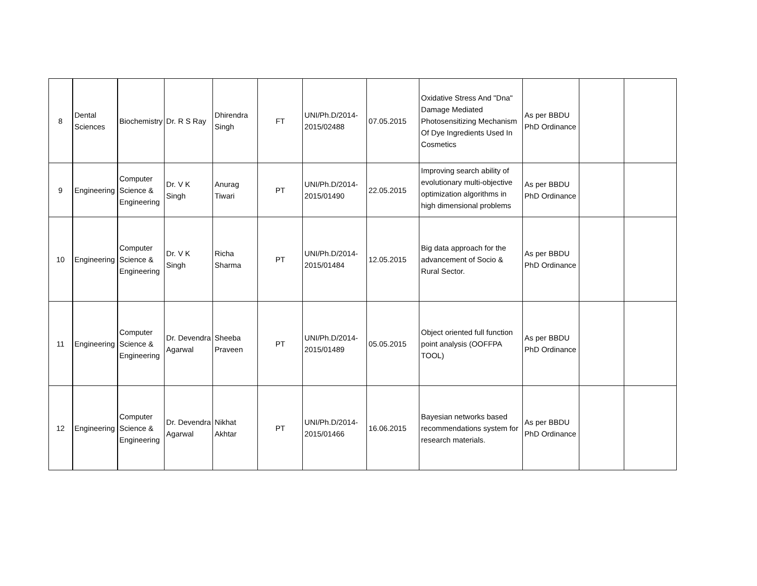| 8 | Dental Sciences | Biochemistry | Dr. R S Ray | Dhirendra Singh | FT | UNI/Ph.D/2014-2015/02488 | 07.05.2015 | Oxidative Stress And "Dna" Damage Mediated Photosensitizing Mechanism Of Dye Ingredients Used In Cosmetics | As per BBDU PhD Ordinance | | |
| 9 | Engineering | Computer Science & Engineering | Dr. V K Singh | Anurag Tiwari | PT | UNI/Ph.D/2014-2015/01490 | 22.05.2015 | Improving search ability of evolutionary multi-objective optimization algorithms in high dimensional problems | As per BBDU PhD Ordinance | | |
| 10 | Engineering | Computer Science & Engineering | Dr. V K Singh | Richa Sharma | PT | UNI/Ph.D/2014-2015/01484 | 12.05.2015 | Big data approach for the advancement of Socio & Rural Sector. | As per BBDU PhD Ordinance | | |
| 11 | Engineering | Computer Science & Engineering | Dr. Devendra Agarwal | Sheeba Praveen | PT | UNI/Ph.D/2014-2015/01489 | 05.05.2015 | Object oriented full function point analysis (OOFFPA TOOL) | As per BBDU PhD Ordinance | | |
| 12 | Engineering | Computer Science & Engineering | Dr. Devendra Agarwal | Nikhat Akhtar | PT | UNI/Ph.D/2014-2015/01466 | 16.06.2015 | Bayesian networks based recommendations system for research materials. | As per BBDU PhD Ordinance | | |